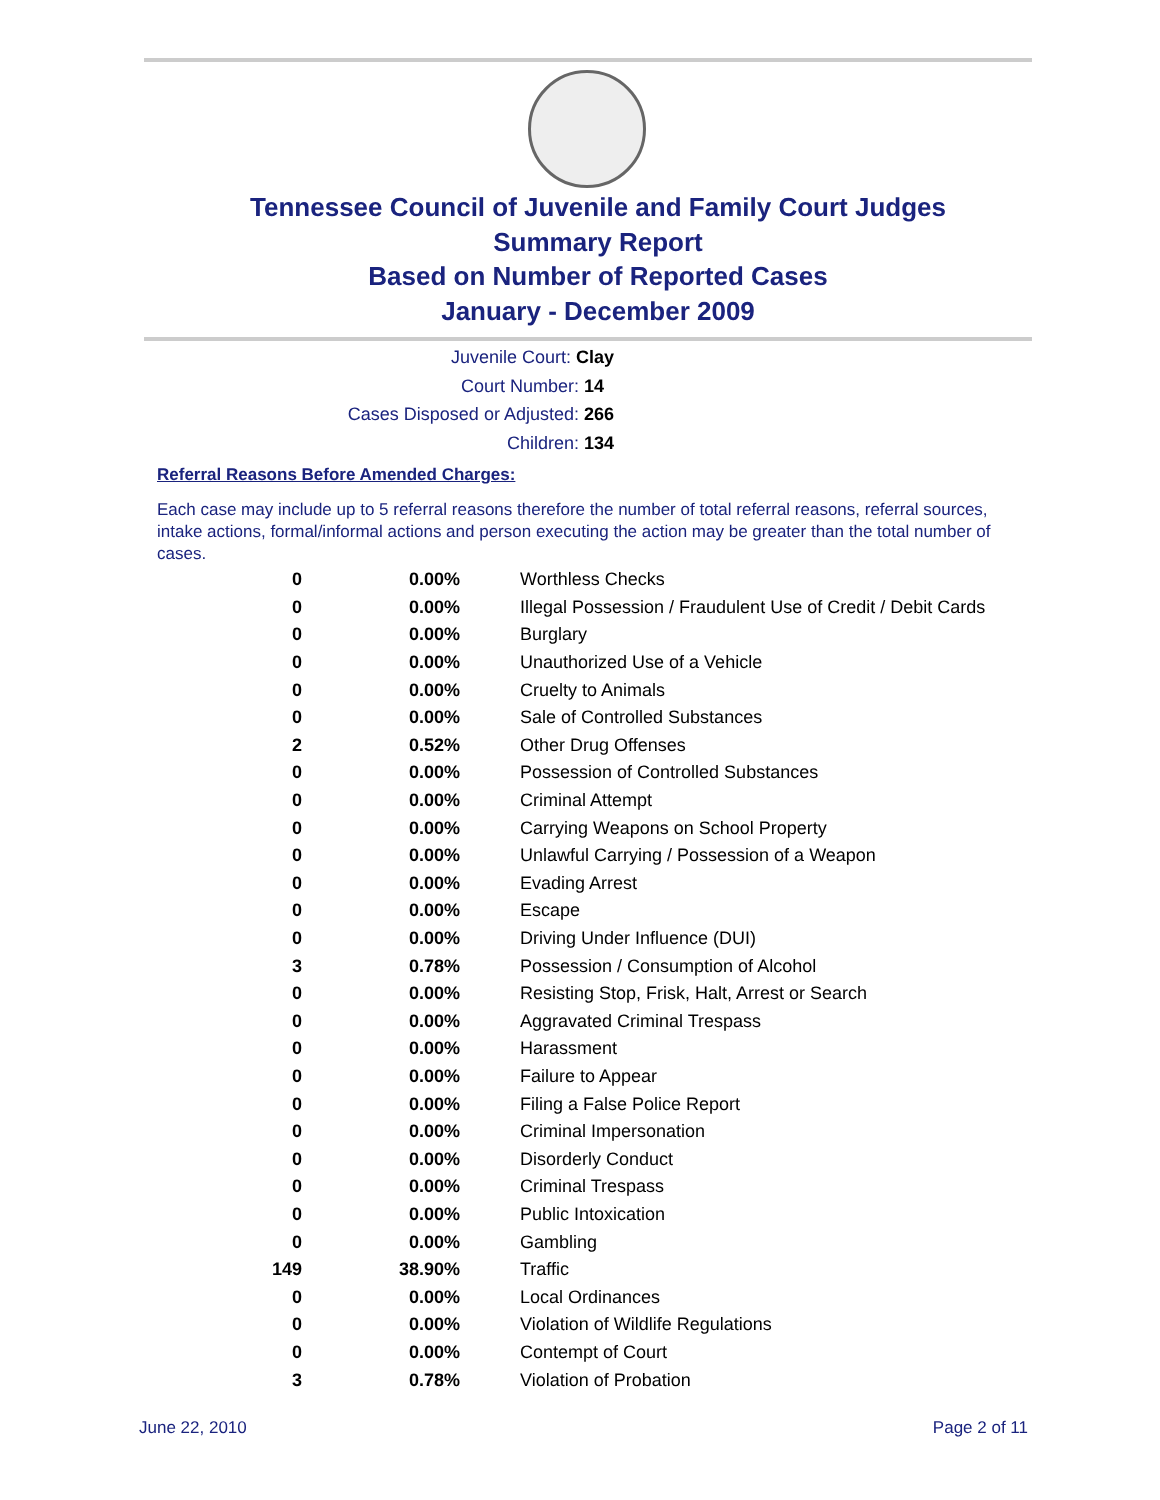Tennessee Council of Juvenile and Family Court Judges
Summary Report
Based on Number of Reported Cases
January - December 2009
Juvenile Court: Clay
Court Number: 14
Cases Disposed or Adjusted: 266
Children: 134
Referral Reasons Before Amended Charges:
Each case may include up to 5 referral reasons therefore the number of total referral reasons, referral sources, intake actions, formal/informal actions and person executing the action may be greater than the total number of cases.
| 0 | 0.00% | Worthless Checks |
| 0 | 0.00% | Illegal Possession / Fraudulent Use of Credit / Debit Cards |
| 0 | 0.00% | Burglary |
| 0 | 0.00% | Unauthorized Use of a Vehicle |
| 0 | 0.00% | Cruelty to Animals |
| 0 | 0.00% | Sale of Controlled Substances |
| 2 | 0.52% | Other Drug Offenses |
| 0 | 0.00% | Possession of Controlled Substances |
| 0 | 0.00% | Criminal Attempt |
| 0 | 0.00% | Carrying Weapons on School Property |
| 0 | 0.00% | Unlawful Carrying / Possession of a Weapon |
| 0 | 0.00% | Evading Arrest |
| 0 | 0.00% | Escape |
| 0 | 0.00% | Driving Under Influence (DUI) |
| 3 | 0.78% | Possession / Consumption of Alcohol |
| 0 | 0.00% | Resisting Stop, Frisk, Halt, Arrest or Search |
| 0 | 0.00% | Aggravated Criminal Trespass |
| 0 | 0.00% | Harassment |
| 0 | 0.00% | Failure to Appear |
| 0 | 0.00% | Filing a False Police Report |
| 0 | 0.00% | Criminal Impersonation |
| 0 | 0.00% | Disorderly Conduct |
| 0 | 0.00% | Criminal Trespass |
| 0 | 0.00% | Public Intoxication |
| 0 | 0.00% | Gambling |
| 149 | 38.90% | Traffic |
| 0 | 0.00% | Local Ordinances |
| 0 | 0.00% | Violation of Wildlife Regulations |
| 0 | 0.00% | Contempt of Court |
| 3 | 0.78% | Violation of Probation |
June 22, 2010 Page 2 of 11